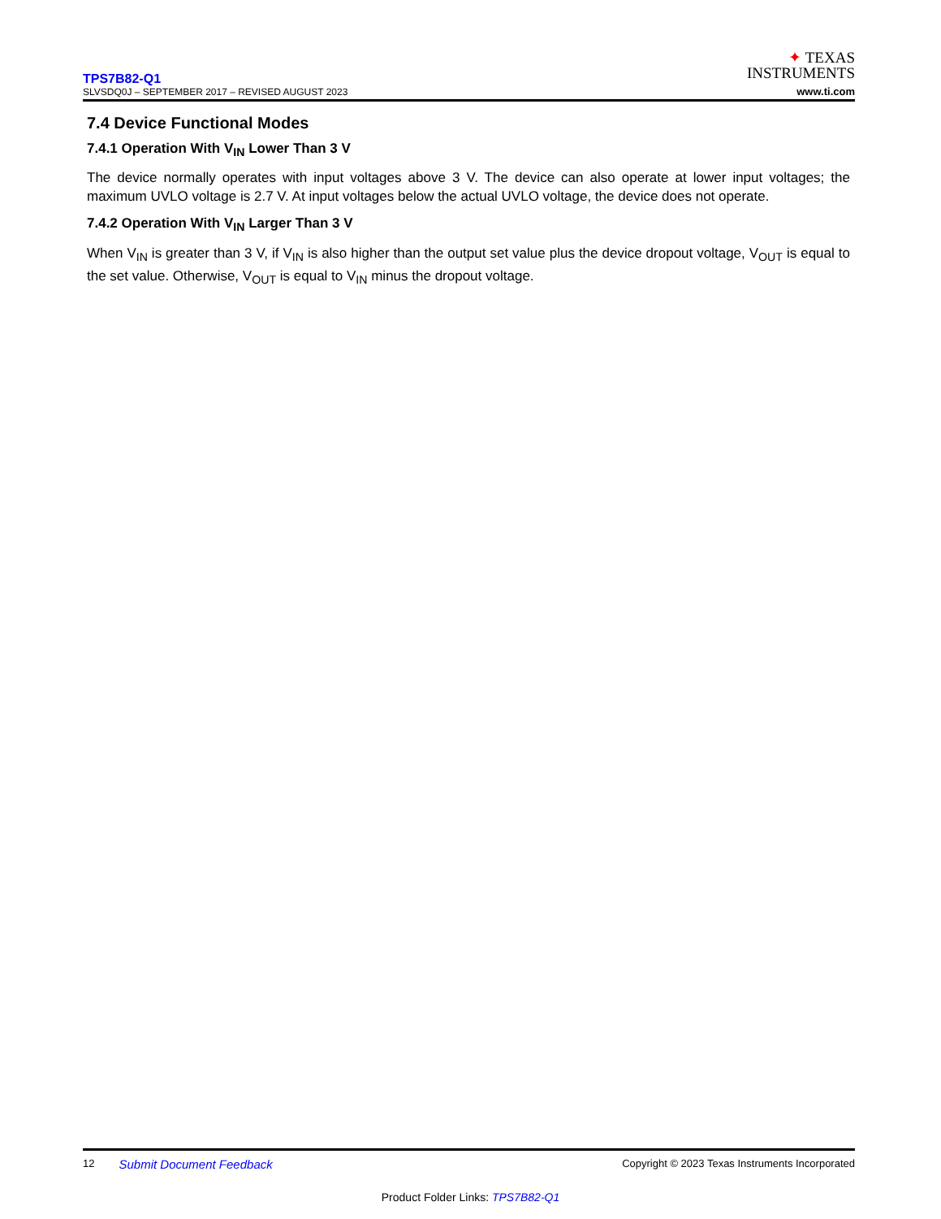TPS7B82-Q1
SLVSDQ0J – SEPTEMBER 2017 – REVISED AUGUST 2023
✦ TEXAS
INSTRUMENTS
www.ti.com
7.4 Device Functional Modes
7.4.1 Operation With V<sub>IN</sub> Lower Than 3 V
The device normally operates with input voltages above 3 V. The device can also operate at lower input voltages; the maximum UVLO voltage is 2.7 V. At input voltages below the actual UVLO voltage, the device does not operate.
7.4.2 Operation With V<sub>IN</sub> Larger Than 3 V
When V<sub>IN</sub> is greater than 3 V, if V<sub>IN</sub> is also higher than the output set value plus the device dropout voltage, V<sub>OUT</sub> is equal to the set value. Otherwise, V<sub>OUT</sub> is equal to V<sub>IN</sub> minus the dropout voltage.
12 Submit Document Feedback Copyright © 2023 Texas Instruments Incorporated
Product Folder Links: TPS7B82-Q1